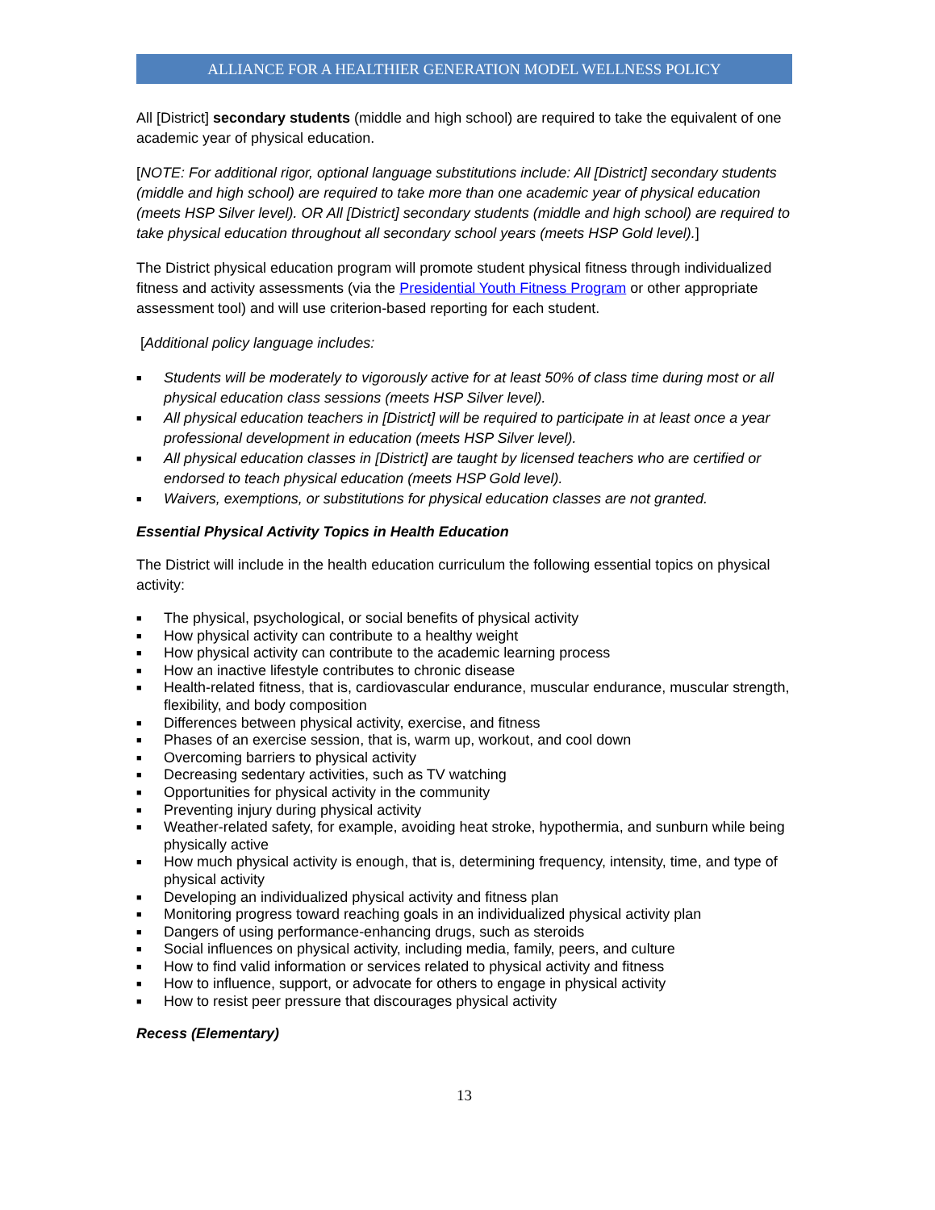ALLIANCE FOR A HEALTHIER GENERATION MODEL WELLNESS POLICY
All [District] secondary students (middle and high school) are required to take the equivalent of one academic year of physical education.
[NOTE: For additional rigor, optional language substitutions include: All [District] secondary students (middle and high school) are required to take more than one academic year of physical education (meets HSP Silver level). OR All [District] secondary students (middle and high school) are required to take physical education throughout all secondary school years (meets HSP Gold level).]
The District physical education program will promote student physical fitness through individualized fitness and activity assessments (via the Presidential Youth Fitness Program or other appropriate assessment tool) and will use criterion-based reporting for each student.
[Additional policy language includes:
■ Students will be moderately to vigorously active for at least 50% of class time during most or all physical education class sessions (meets HSP Silver level).
■ All physical education teachers in [District] will be required to participate in at least once a year professional development in education (meets HSP Silver level).
■ All physical education classes in [District] are taught by licensed teachers who are certified or endorsed to teach physical education (meets HSP Gold level).
■ Waivers, exemptions, or substitutions for physical education classes are not granted.
Essential Physical Activity Topics in Health Education
The District will include in the health education curriculum the following essential topics on physical activity:
■ The physical, psychological, or social benefits of physical activity
■ How physical activity can contribute to a healthy weight
■ How physical activity can contribute to the academic learning process
■ How an inactive lifestyle contributes to chronic disease
■ Health-related fitness, that is, cardiovascular endurance, muscular endurance, muscular strength, flexibility, and body composition
■ Differences between physical activity, exercise, and fitness
■ Phases of an exercise session, that is, warm up, workout, and cool down
■ Overcoming barriers to physical activity
■ Decreasing sedentary activities, such as TV watching
■ Opportunities for physical activity in the community
■ Preventing injury during physical activity
■ Weather-related safety, for example, avoiding heat stroke, hypothermia, and sunburn while being physically active
■ How much physical activity is enough, that is, determining frequency, intensity, time, and type of physical activity
■ Developing an individualized physical activity and fitness plan
■ Monitoring progress toward reaching goals in an individualized physical activity plan
■ Dangers of using performance-enhancing drugs, such as steroids
■ Social influences on physical activity, including media, family, peers, and culture
■ How to find valid information or services related to physical activity and fitness
■ How to influence, support, or advocate for others to engage in physical activity
■ How to resist peer pressure that discourages physical activity
Recess (Elementary)
13